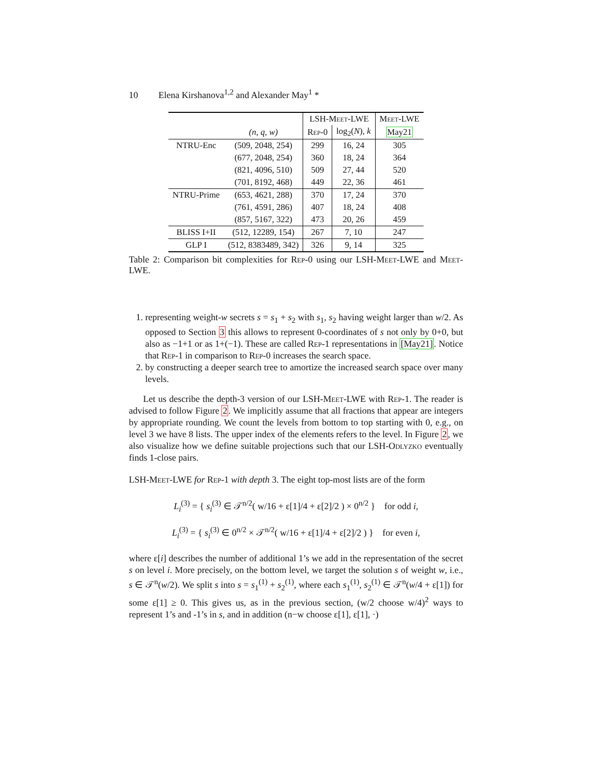10 Elena Kirshanova<sup>1,2</sup> and Alexander May<sup>1</sup> *
| | | LSH- Meet -LWE | | Meet -LWE |
| --- | --- | --- | --- | --- |
| | (n, q, w) | Rep -0 | log<sub>2</sub>( N ), k | May21 |
| NTRU-Enc | (509, 2048, 254) | 299 | 16, 24 | 305 |
| | (677, 2048, 254) | 360 | 18, 24 | 364 |
| | (821, 4096, 510) | 509 | 27, 44 | 520 |
| | (701, 8192, 468) | 449 | 22, 36 | 461 |
| NTRU-Prime | (653, 4621, 288) | 370 | 17, 24 | 370 |
| | (761, 4591, 286) | 407 | 18, 24 | 408 |
| | (857, 5167, 322) | 473 | 20, 26 | 459 |
| BLISS I+II | (512, 12289, 154) | 267 | 7, 10 | 247 |
| GLP I | (512, 8383489, 342) | 326 | 9, 14 | 325 |
Table 2: Comparison bit complexities for Rep-0 using our LSH-Meet-LWE and Meet-LWE.
1. representing weight-w secrets s = s<sub>1</sub> + s<sub>2</sub> with s<sub>1</sub>, s<sub>2</sub> having weight larger than w/2. As opposed to Section 3 this allows to represent 0-coordinates of s not only by 0+0, but also as −1+1 or as 1+(−1). These are called Rep-1 representations in [May21]. Notice that Rep-1 in comparison to Rep-0 increases the search space.
2. by constructing a deeper search tree to amortize the increased search space over many levels.
Let us describe the depth-3 version of our LSH-Meet-LWE with Rep-1. The reader is advised to follow Figure 2. We implicitly assume that all fractions that appear are integers by appropriate rounding. We count the levels from bottom to top starting with 0, e.g., on level 3 we have 8 lists. The upper index of the elements refers to the level. In Figure 2, we also visualize how we define suitable projections such that our LSH-Odlyzko eventually finds 1-close pairs.
LSH-Meet-LWE for Rep-1 with depth 3. The eight top-most lists are of the form
L<sub>i</sub><sup>(3)</sup> = { s<sub>i</sub><sup>(3)</sup> ∈ 𝒯<sup>n/2</sup>( w/16 + ε[1]/4 + ε[2]/2 ) × 0<sup>n/2</sup> } for odd i,
L<sub>i</sub><sup>(3)</sup> = { s<sub>i</sub><sup>(3)</sup> ∈ 0<sup>n/2</sup> × 𝒯<sup>n/2</sup>( w/16 + ε[1]/4 + ε[2]/2 ) } for even i,
where ε[i] describes the number of additional 1’s we add in the representation of the secret s on level i. More precisely, on the bottom level, we target the solution s of weight w, i.e., s ∈ 𝒯<sup>n</sup>(w/2). We split s into s = s<sub>1</sub><sup>(1)</sup> + s<sub>2</sub><sup>(1)</sup>, where each s<sub>1</sub><sup>(1)</sup>, s<sub>2</sub><sup>(1)</sup> ∈ 𝒯<sup>n</sup>(w/4 + ε[1]) for some ε[1] ≥ 0. This gives us, as in the previous section, (w/2 choose w/4)<sup>2</sup> ways to represent 1’s and -1’s in s, and in addition (n−w choose ε[1], ε[1], ·)